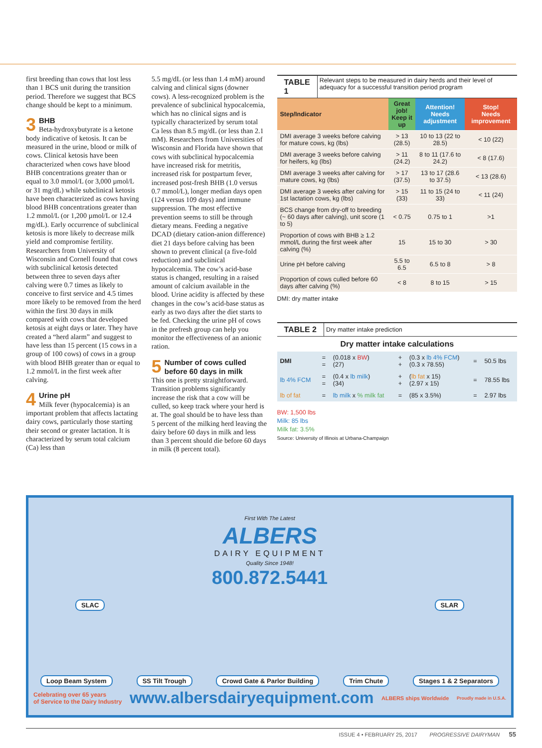first breeding than cows that lost less than 1 BCS unit during the transition period. Therefore we suggest that BCS change should be kept to a minimum.
3 BHB
Beta-hydroxybutyrate is a ketone body indicative of ketosis. It can be measured in the urine, blood or milk of cows. Clinical ketosis have been characterized when cows have blood BHB concentrations greater than or equal to 3.0 mmol/L (or 3,000 µmol/L or 31 mg/dL) while subclinical ketosis have been characterized as cows having blood BHB concentrations greater than 1.2 mmol/L (or 1,200 µmol/L or 12.4 mg/dL). Early occurrence of subclinical ketosis is more likely to decrease milk yield and compromise fertility. Researchers from University of Wisconsin and Cornell found that cows with subclinical ketosis detected between three to seven days after calving were 0.7 times as likely to conceive to first service and 4.5 times more likely to be removed from the herd within the first 30 days in milk compared with cows that developed ketosis at eight days or later. They have created a “herd alarm” and suggest to have less than 15 percent (15 cows in a group of 100 cows) of cows in a group with blood BHB greater than or equal to 1.2 mmol/L in the first week after calving.
4 Urine pH
Milk fever (hypocalcemia) is an important problem that affects lactating dairy cows, particularly those starting their second or greater lactation. It is characterized by serum total calcium (Ca) less than
5.5 mg/dL (or less than 1.4 mM) around calving and clinical signs (downer cows). A less-recognized problem is the prevalence of subclinical hypocalcemia, which has no clinical signs and is typically characterized by serum total Ca less than 8.5 mg/dL (or less than 2.1 mM). Researchers from Universities of Wisconsin and Florida have shown that cows with subclinical hypocalcemia have increased risk for metritis, increased risk for postpartum fever, increased post-fresh BHB (1.0 versus 0.7 mmol/L), longer median days open (124 versus 109 days) and immune suppression. The most effective prevention seems to still be through dietary means. Feeding a negative DCAD (dietary cation-anion difference) diet 21 days before calving has been shown to prevent clinical (a five-fold reduction) and subclinical hypocalcemia. The cow’s acid-base status is changed, resulting in a raised amount of calcium available in the blood. Urine acidity is affected by these changes in the cow’s acid-base status as early as two days after the diet starts to be fed. Checking the urine pH of cows in the prefresh group can help you monitor the effectiveness of an anionic ration.
5 Number of cows culled before 60 days in milk
This one is pretty straightforward. Transition problems significantly increase the risk that a cow will be culled, so keep track where your herd is at. The goal should be to have less than 5 percent of the milking herd leaving the dairy before 60 days in milk and less than 3 percent should die before 60 days in milk (8 percent total).
TABLE 1 Relevant steps to be measured in dairy herds and their level of adequacy for a successful transition period program
| Step/Indicator | Great job! Keep it up | Attention! Needs adjustment | Stop! Needs improvement |
| --- | --- | --- | --- |
| DMI average 3 weeks before calving for mature cows, kg (lbs) | > 13 (28.5) | 10 to 13 (22 to 28.5) | < 10 (22) |
| DMI average 3 weeks before calving for heifers, kg (lbs) | > 11 (24.2) | 8 to 11 (17.6 to 24.2) | < 8 (17.6) |
| DMI average 3 weeks after calving for mature cows, kg (lbs) | > 17 (37.5) | 13 to 17 (28.6 to 37.5) | < 13 (28.6) |
| DMI average 3 weeks after calving for 1st lactation cows, kg (lbs) | > 15 (33) | 11 to 15 (24 to 33) | < 11 (24) |
| BCS change from dry-off to breeding (~ 60 days after calving), unit score (1 to 5) | < 0.75 | 0.75 to 1 | >1 |
| Proportion of cows with BHB ≥ 1.2 mmol/L during the first week after calving (%) | 15 | 15 to 30 | > 30 |
| Urine pH before calving | 5.5 to 6.5 | 6.5 to 8 | > 8 |
| Proportion of cows culled before 60 days after calving (%) | < 8 | 8 to 15 | > 15 |
DMI: dry matter intake
TABLE 2 Dry matter intake prediction
Dry matter intake calculations
| DMI | = = | (0.018 x BW ) (27) | + + | (0.3 x lb 4% FCM ) (0.3 x 78.55) | = | 50.5 lbs |
| lb 4% FCM | = = | (0.4 x lb milk ) (34) | + + | ( lb fat x 15) (2.97 x 15) | = | 78.55 lbs |
| lb of fat | = | lb milk x % milk fat | = | (85 x 3.5%) | = | 2.97 lbs |
BW: 1,500 lbs
Milk: 85 lbs
Milk fat: 3.5%
Source: University of Illinois at Urbana-Champaign
SLAC SLAR
First With The Latest
ALBERS
DAIRY EQUIPMENT
Quality Since 1948!
800.872.5441
Loop Beam System SS Tilt Trough Crowd Gate & Parlor Building Trim Chute Stages 1 & 2 Separators
Celebrating over 65 years
of Service to the Dairy Industry www.albersdairyequipment.com ALBERS ships Worldwide Proudly made in U.S.A.
ISSUE 4 • FEBRUARY 25, 2017 PROGRESSIVE DAIRYMAN 55